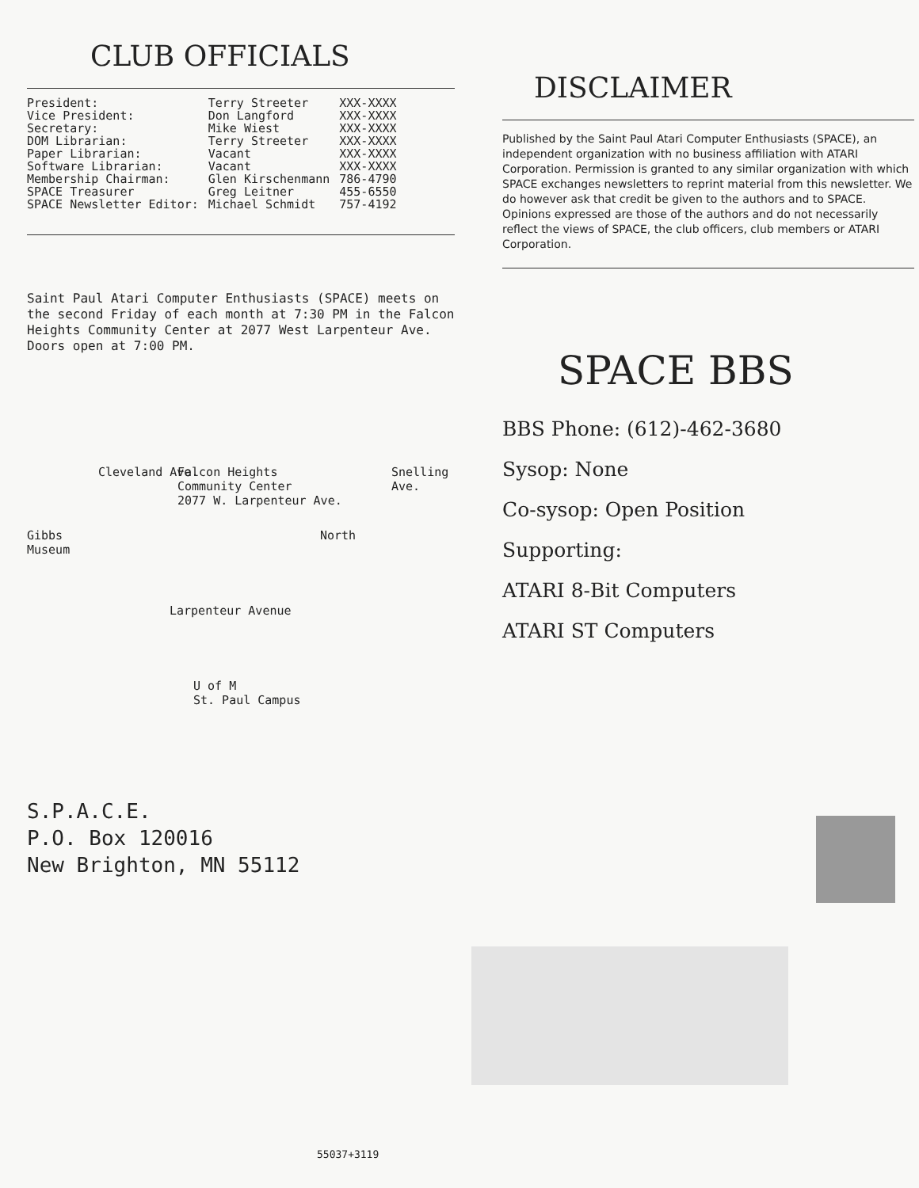CLUB OFFICIALS
| President: | Terry Streeter | XXX-XXXX |
| Vice President: | Don Langford | XXX-XXXX |
| Secretary: | Mike Wiest | XXX-XXXX |
| DOM Librarian: | Terry Streeter | XXX-XXXX |
| Paper Librarian: | Vacant | XXX-XXXX |
| Software Librarian: | Vacant | XXX-XXXX |
| Membership Chairman: | Glen Kirschenmann | 786-4790 |
| SPACE Treasurer | Greg Leitner | 455-6550 |
| SPACE Newsletter Editor: | Michael Schmidt | 757-4192 |
Saint Paul Atari Computer Enthusiasts (SPACE) meets on the second Friday of each month at 7:30 PM in the Falcon Heights Community Center at 2077 West Larpenteur Ave. Doors open at 7:00 PM.
Falcon Heights
Community Center
2077 W. Larpenteur Ave.
Cleveland Ave. Snelling Ave.
Gibbs
Museum
North
Larpenteur Avenue
U of M
St. Paul Campus
S.P.A.C.E.
P.O. Box 120016
New Brighton, MN 55112
DISCLAIMER
Published by the Saint Paul Atari Computer Enthusiasts (SPACE), an independent organization with no business affiliation with ATARI Corporation. Permission is granted to any similar organization with which SPACE exchanges newsletters to reprint material from this newsletter. We do however ask that credit be given to the authors and to SPACE. Opinions expressed are those of the authors and do not necessarily reflect the views of SPACE, the club officers, club members or ATARI Corporation.
SPACE BBS
BBS Phone: (612)-462-3680
Sysop: None
Co-sysop: Open Position
Supporting:
ATARI 8-Bit Computers
ATARI ST Computers
55037+3119